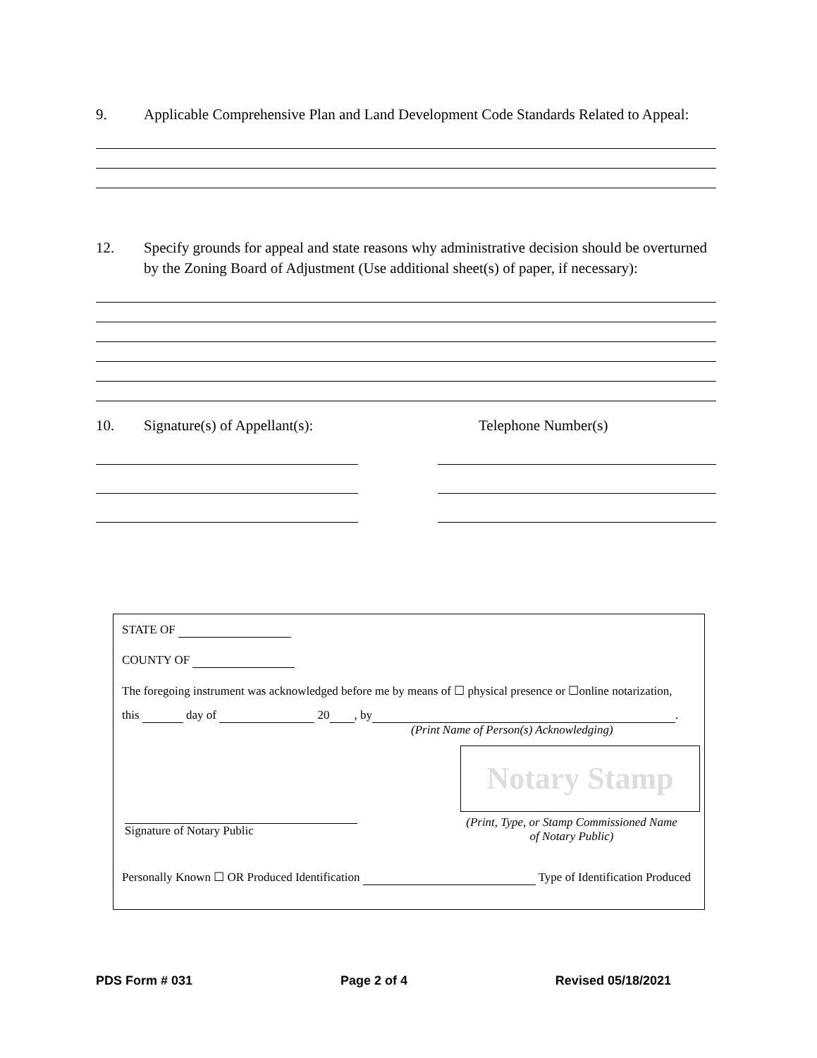9. Applicable Comprehensive Plan and Land Development Code Standards Related to Appeal:
12. Specify grounds for appeal and state reasons why administrative decision should be overturned by the Zoning Board of Adjustment (Use additional sheet(s) of paper, if necessary):
10. Signature(s) of Appellant(s): Telephone Number(s)
STATE OF
COUNTY OF
The foregoing instrument was acknowledged before me by means of ☐ physical presence or ☐online notarization,
this day of 20 , by .
(Print Name of Person(s) Acknowledging)
Notary Stamp
Signature of Notary Public
(Print, Type, or Stamp Commissioned Name of Notary Public)
Personally Known ☐ OR Produced Identification Type of Identification Produced
PDS Form # 031 Page 2 of 4 Revised 05/18/2021